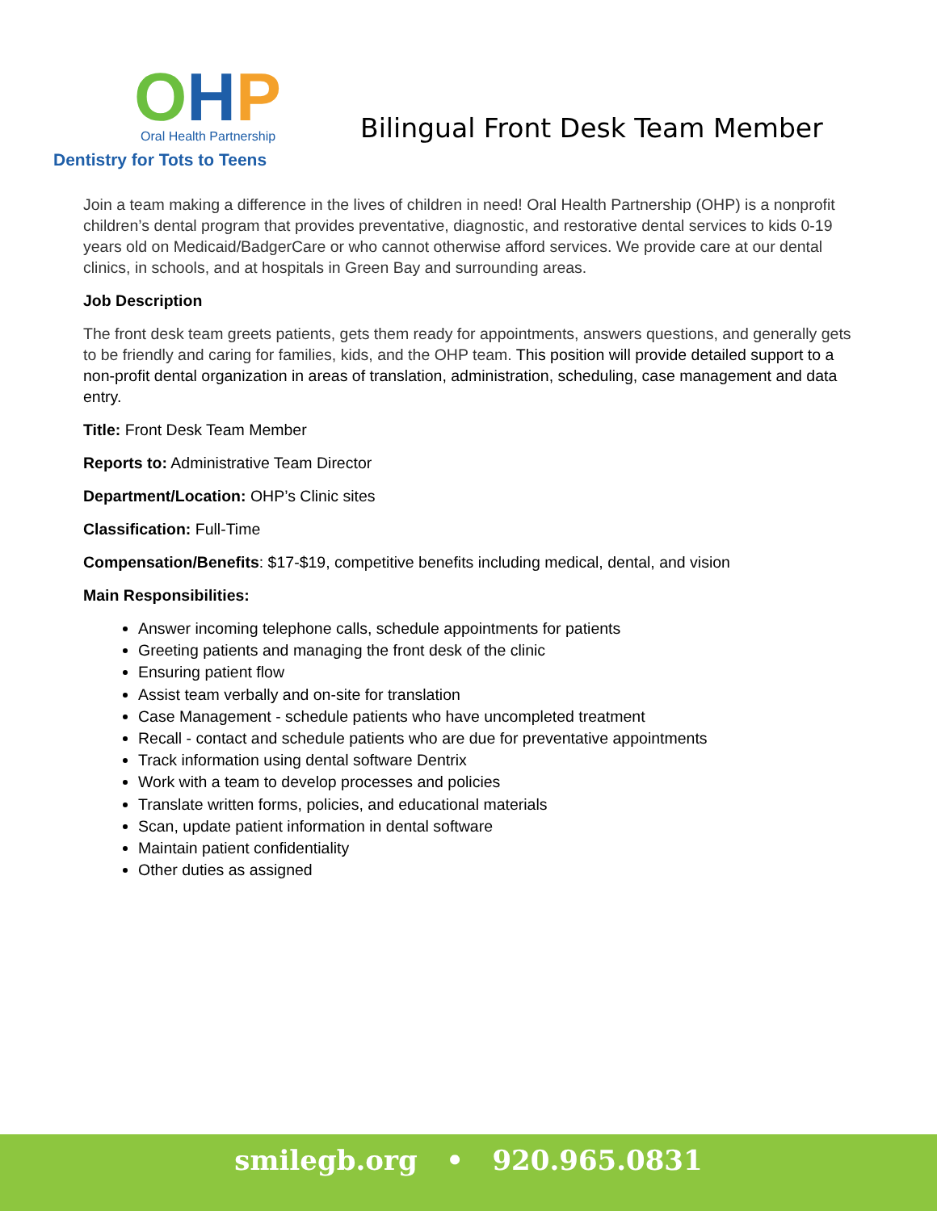OHP
Oral Health Partnership
Dentistry for Tots to Teens
Bilingual Front Desk Team Member
Join a team making a difference in the lives of children in need! Oral Health Partnership (OHP) is a nonprofit children’s dental program that provides preventative, diagnostic, and restorative dental services to kids 0-19 years old on Medicaid/BadgerCare or who cannot otherwise afford services. We provide care at our dental clinics, in schools, and at hospitals in Green Bay and surrounding areas.
Job Description
The front desk team greets patients, gets them ready for appointments, answers questions, and generally gets to be friendly and caring for families, kids, and the OHP team. This position will provide detailed support to a non-profit dental organization in areas of translation, administration, scheduling, case management and data entry.
Title: Front Desk Team Member
Reports to: Administrative Team Director
Department/Location: OHP’s Clinic sites
Classification: Full-Time
Compensation/Benefits: $17-$19, competitive benefits including medical, dental, and vision
Main Responsibilities:
Answer incoming telephone calls, schedule appointments for patients
Greeting patients and managing the front desk of the clinic
Ensuring patient flow
Assist team verbally and on-site for translation
Case Management - schedule patients who have uncompleted treatment
Recall - contact and schedule patients who are due for preventative appointments
Track information using dental software Dentrix
Work with a team to develop processes and policies
Translate written forms, policies, and educational materials
Scan, update patient information in dental software
Maintain patient confidentiality
Other duties as assigned
smilegb.org • 920.965.0831